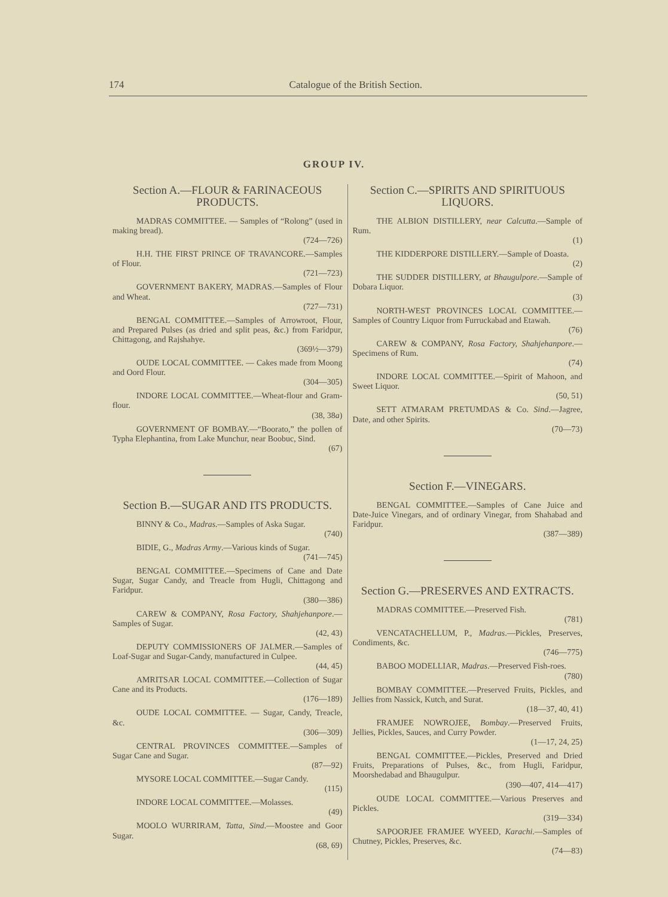174 Catalogue of the British Section.
GROUP IV.
Section A.—FLOUR & FARINACEOUS PRODUCTS.
MADRAS COMMITTEE. — Samples of “Rolong” (used in making bread).
(724—726)
H.H. THE FIRST PRINCE OF TRAVANCORE.—Samples of Flour.
(721—723)
GOVERNMENT BAKERY, MADRAS.—Samples of Flour and Wheat.
(727—731)
BENGAL COMMITTEE.—Samples of Arrowroot, Flour, and Prepared Pulses (as dried and split peas, &c.) from Faridpur, Chittagong, and Rajshahye.
(369½—379)
OUDE LOCAL COMMITTEE. — Cakes made from Moong and Oord Flour.
(304—305)
INDORE LOCAL COMMITTEE.—Wheat-flour and Gram-flour.
(38, 38a)
GOVERNMENT OF BOMBAY.—“Boorato,” the pollen of Typha Elephantina, from Lake Munchur, near Boobuc, Sind.
(67)
Section B.—SUGAR AND ITS PRODUCTS.
BINNY & Co., Madras.—Samples of Aska Sugar.
(740)
BIDIE, G., Madras Army.—Various kinds of Sugar.
(741—745)
BENGAL COMMITTEE.—Specimens of Cane and Date Sugar, Sugar Candy, and Treacle from Hugli, Chittagong and Faridpur.
(380—386)
CAREW & COMPANY, Rosa Factory, Shahjehanpore.—Samples of Sugar.
(42, 43)
DEPUTY COMMISSIONERS OF JALMER.—Samples of Loaf-Sugar and Sugar-Candy, manufactured in Culpee.
(44, 45)
AMRITSAR LOCAL COMMITTEE.—Collection of Sugar Cane and its Products.
(176—189)
OUDE LOCAL COMMITTEE. — Sugar, Candy, Treacle, &c.
(306—309)
CENTRAL PROVINCES COMMITTEE.—Samples of Sugar Cane and Sugar.
(87—92)
MYSORE LOCAL COMMITTEE.—Sugar Candy.
(115)
INDORE LOCAL COMMITTEE.—Molasses.
(49)
MOOLO WURRIRAM, Tatta, Sind.—Moostee and Goor Sugar.
(68, 69)
Section C.—SPIRITS AND SPIRITUOUS LIQUORS.
THE ALBION DISTILLERY, near Calcutta.—Sample of Rum.
(1)
THE KIDDERPORE DISTILLERY.—Sample of Doasta.
(2)
THE SUDDER DISTILLERY, at Bhaugulpore.—Sample of Dobara Liquor.
(3)
NORTH-WEST PROVINCES LOCAL COMMITTEE.—Samples of Country Liquor from Furruckabad and Etawah.
(76)
CAREW & COMPANY, Rosa Factory, Shahjehanpore.—Specimens of Rum.
(74)
INDORE LOCAL COMMITTEE.—Spirit of Mahoon, and Sweet Liquor.
(50, 51)
SETT ATMARAM PRETUMDAS & Co. Sind.—Jagree, Date, and other Spirits.
(70—73)
Section F.—VINEGARS.
BENGAL COMMITTEE.—Samples of Cane Juice and Date-Juice Vinegars, and of ordinary Vinegar, from Shahabad and Faridpur.
(387—389)
Section G.—PRESERVES AND EXTRACTS.
MADRAS COMMITTEE.—Preserved Fish.
(781)
VENCATACHELLUM, P., Madras.—Pickles, Preserves, Condiments, &c.
(746—775)
BABOO MODELLIAR, Madras.—Preserved Fish-roes.
(780)
BOMBAY COMMITTEE.—Preserved Fruits, Pickles, and Jellies from Nassick, Kutch, and Surat.
(18—37, 40, 41)
FRAMJEE NOWROJEE, Bombay.—Preserved Fruits, Jellies, Pickles, Sauces, and Curry Powder.
(1—17, 24, 25)
BENGAL COMMITTEE.—Pickles, Preserved and Dried Fruits, Preparations of Pulses, &c., from Hugli, Faridpur, Moorshedabad and Bhaugulpur.
(390—407, 414—417)
OUDE LOCAL COMMITTEE.—Various Preserves and Pickles.
(319—334)
SAPOORJEE FRAMJEE WYEED, Karachi.—Samples of Chutney, Pickles, Preserves, &c.
(74—83)